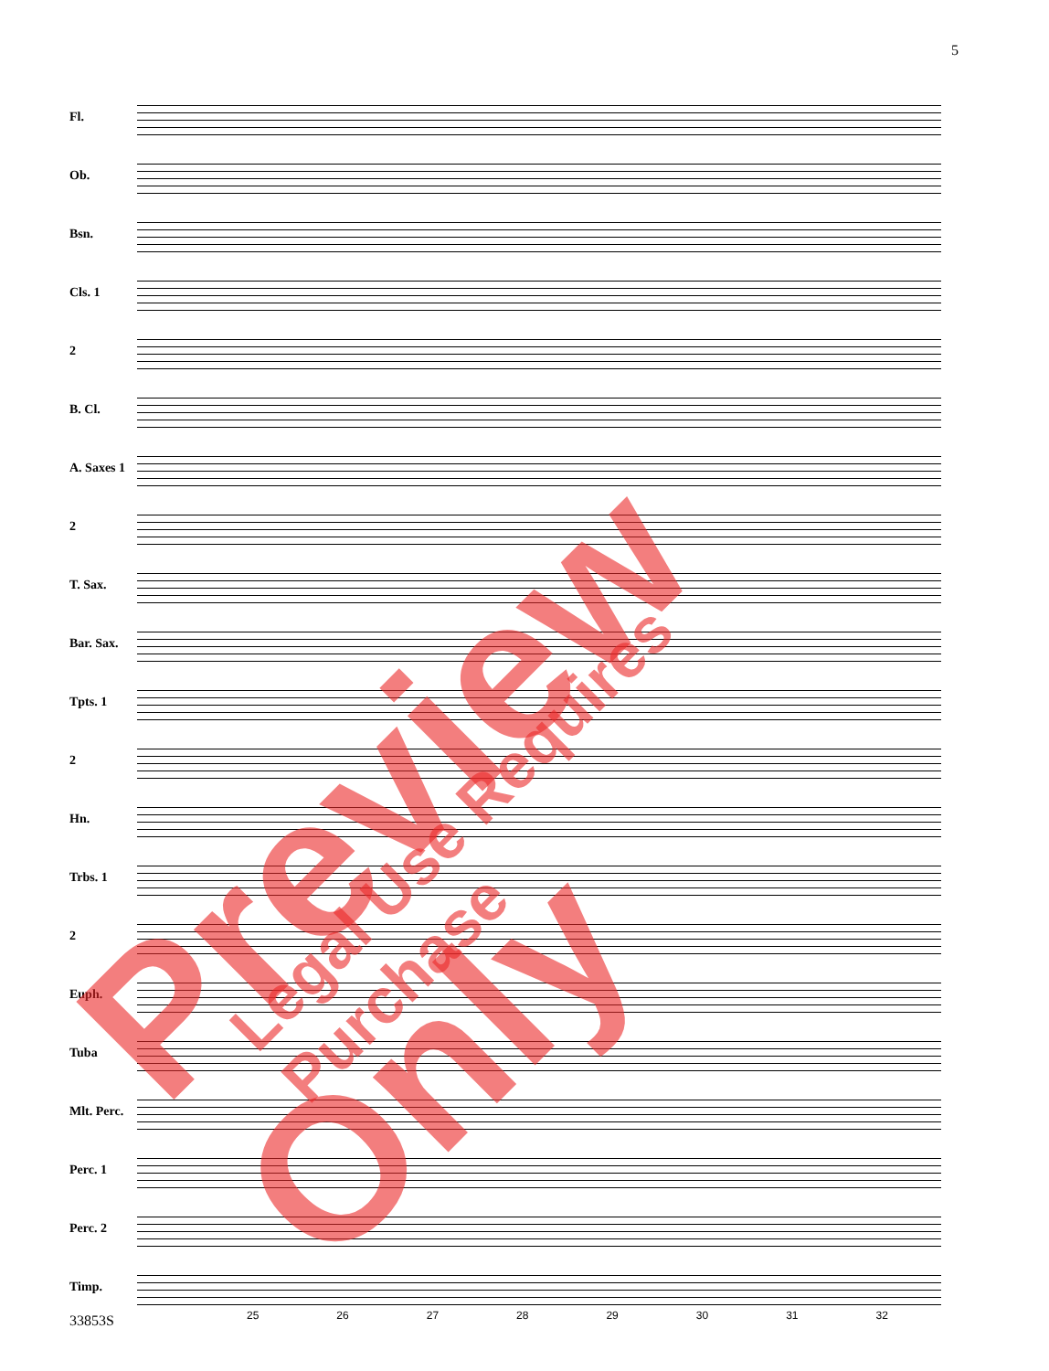5
Fl.
Ob.
Bsn.
Cls. 1
2
B. Cl.
A. Saxes 1
2
T. Sax.
Bar. Sax.
Tpts. 1
2
Hn.
Trbs. 1
2
Euph.
Tuba
Mlt. Perc.
Perc. 1
Perc. 2
Timp.
25 26 27 28 29 30 31 32
33853S
Preview Only Legal Use Requires Purchase